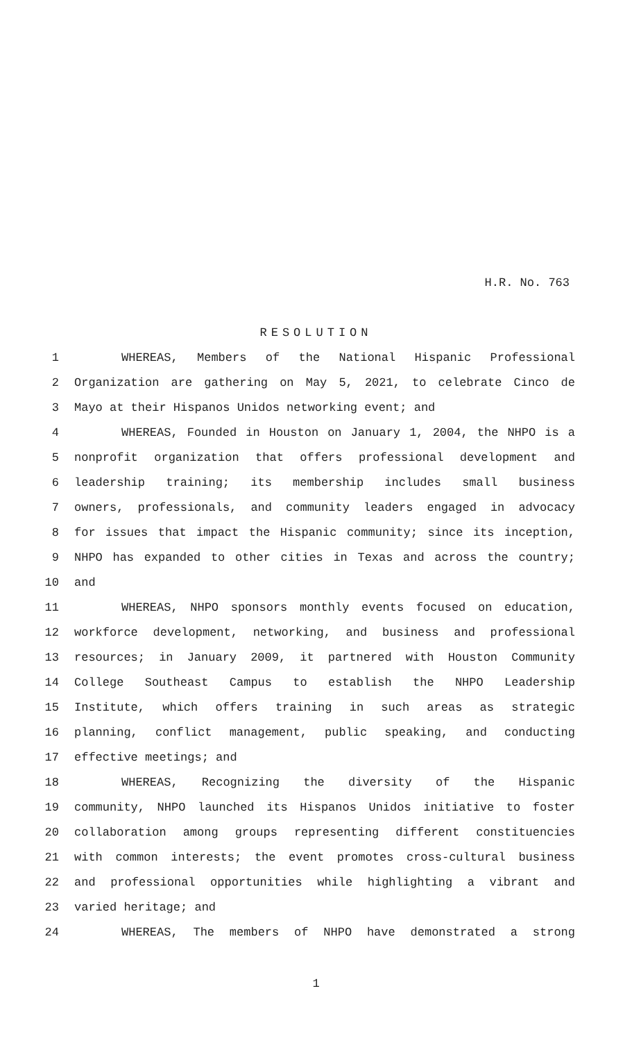H.R. No. 763
RESOLUTION
1 WHEREAS, Members of the National Hispanic Professional
2 Organization are gathering on May 5, 2021, to celebrate Cinco de
3 Mayo at their Hispanos Unidos networking event; and
4 WHEREAS, Founded in Houston on January 1, 2004, the NHPO is a
5 nonprofit organization that offers professional development and
6 leadership training; its membership includes small business
7 owners, professionals, and community leaders engaged in advocacy
8 for issues that impact the Hispanic community; since its inception,
9 NHPO has expanded to other cities in Texas and across the country;
10 and
11 WHEREAS, NHPO sponsors monthly events focused on education,
12 workforce development, networking, and business and professional
13 resources; in January 2009, it partnered with Houston Community
14 College Southeast Campus to establish the NHPO Leadership
15 Institute, which offers training in such areas as strategic
16 planning, conflict management, public speaking, and conducting
17 effective meetings; and
18 WHEREAS, Recognizing the diversity of the Hispanic
19 community, NHPO launched its Hispanos Unidos initiative to foster
20 collaboration among groups representing different constituencies
21 with common interests; the event promotes cross-cultural business
22 and professional opportunities while highlighting a vibrant and
23 varied heritage; and
24 WHEREAS, The members of NHPO have demonstrated a strong
1